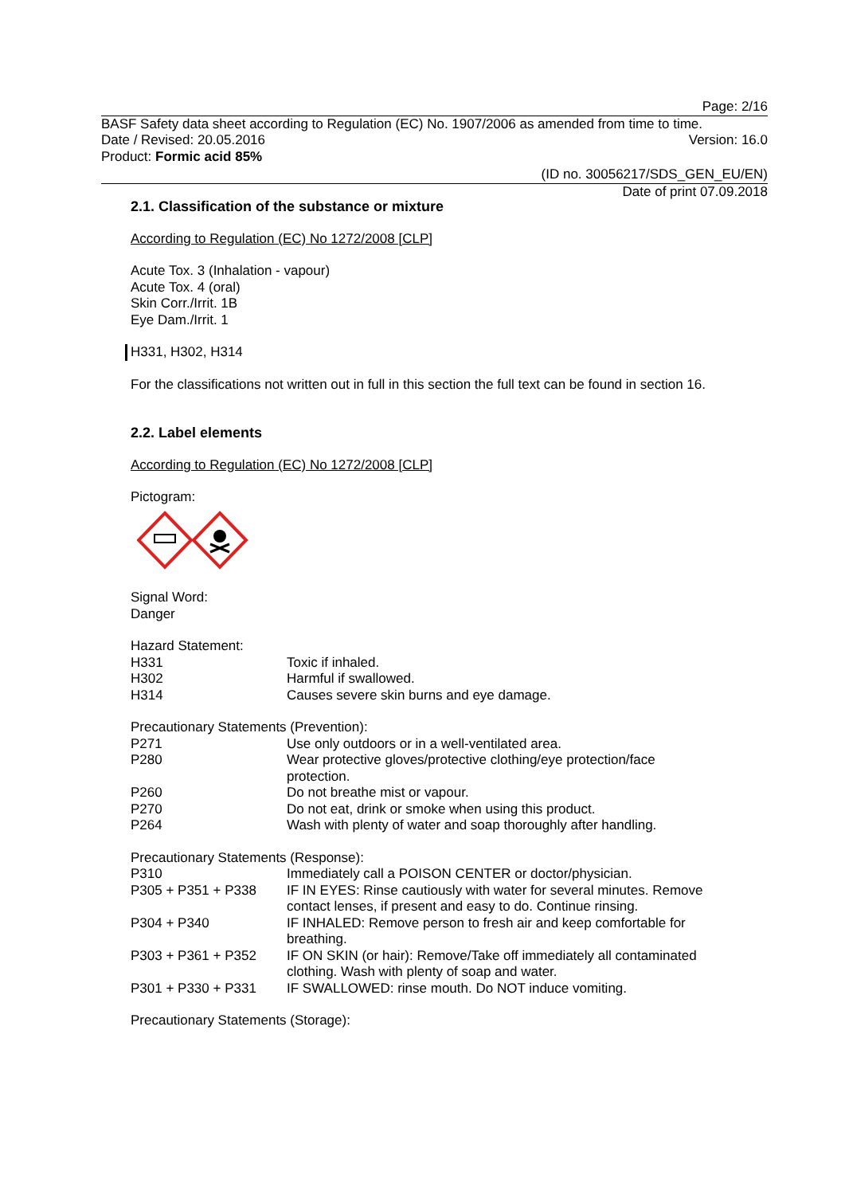Page: 2/16
BASF Safety data sheet according to Regulation (EC) No. 1907/2006 as amended from time to time.
Date / Revised: 20.05.2016 Version: 16.0
Product: Formic acid 85%
(ID no. 30056217/SDS_GEN_EU/EN)
Date of print 07.09.2018
2.1. Classification of the substance or mixture
According to Regulation (EC) No 1272/2008 [CLP]
Acute Tox. 3 (Inhalation - vapour)
Acute Tox. 4 (oral)
Skin Corr./Irrit. 1B
Eye Dam./Irrit. 1
H331, H302, H314
For the classifications not written out in full in this section the full text can be found in section 16.
2.2. Label elements
According to Regulation (EC) No 1272/2008 [CLP]
Pictogram:
Signal Word:
Danger
Hazard Statement:
| H331 | Toxic if inhaled. |
| H302 | Harmful if swallowed. |
| H314 | Causes severe skin burns and eye damage. |
Precautionary Statements (Prevention):
| P271 | Use only outdoors or in a well-ventilated area. |
| P280 | Wear protective gloves/protective clothing/eye protection/face protection. |
| P260 | Do not breathe mist or vapour. |
| P270 | Do not eat, drink or smoke when using this product. |
| P264 | Wash with plenty of water and soap thoroughly after handling. |
Precautionary Statements (Response):
| P310 | Immediately call a POISON CENTER or doctor/physician. |
| P305 + P351 + P338 | IF IN EYES: Rinse cautiously with water for several minutes. Remove contact lenses, if present and easy to do. Continue rinsing. |
| P304 + P340 | IF INHALED: Remove person to fresh air and keep comfortable for breathing. |
| P303 + P361 + P352 | IF ON SKIN (or hair): Remove/Take off immediately all contaminated clothing. Wash with plenty of soap and water. |
| P301 + P330 + P331 | IF SWALLOWED: rinse mouth. Do NOT induce vomiting. |
Precautionary Statements (Storage):